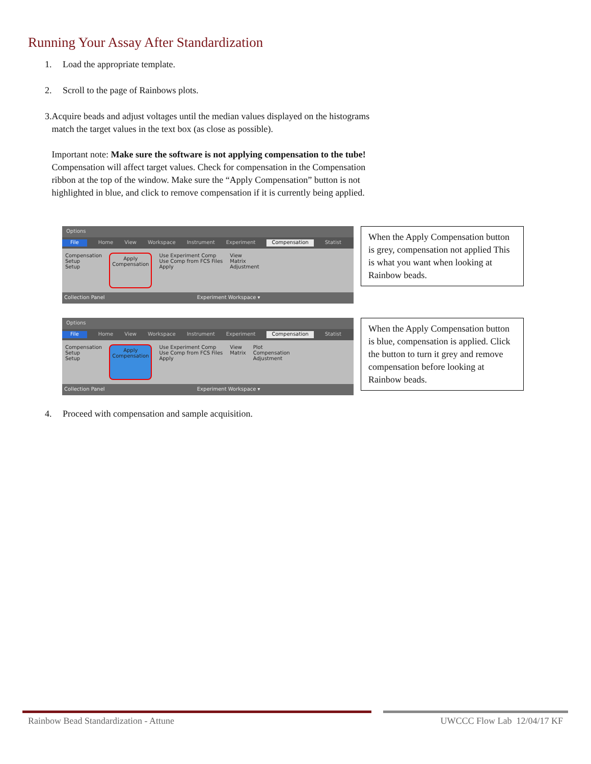Running Your Assay After Standardization
1. Load the appropriate template.
2. Scroll to the page of Rainbows plots.
3. Acquire beads and adjust voltages until the median values displayed on the histograms match the target values in the text box (as close as possible).
Important note: Make sure the software is not applying compensation to the tube! Compensation will affect target values. Check for compensation in the Compensation ribbon at the top of the window. Make sure the “Apply Compensation” button is not highlighted in blue, and click to remove compensation if it is currently being applied.
Options
File Home View Workspace Instrument Experiment Compensation Statist
Compensation
Setup
Setup
Apply
Compensation
Use Experiment Comp
Use Comp from FCS Files
Apply
View
Matrix
Adjustment
Collection Panel Experiment Workspace ▾
When the Apply Compensation button is grey, compensation not applied This is what you want when looking at Rainbow beads.
Options
File Home View Workspace Instrument Experiment Compensation Statist
Compensation
Setup
Setup
Apply
Compensation
Use Experiment Comp
Use Comp from FCS Files
Apply
View
Matrix
Plot
Compensation
Adjustment
Collection Panel Experiment Workspace ▾
When the Apply Compensation button is blue, compensation is applied. Click the button to turn it grey and remove compensation before looking at Rainbow beads.
4. Proceed with compensation and sample acquisition.
Rainbow Bead Standardization - Attune
UWCCC Flow Lab 12/04/17 KF